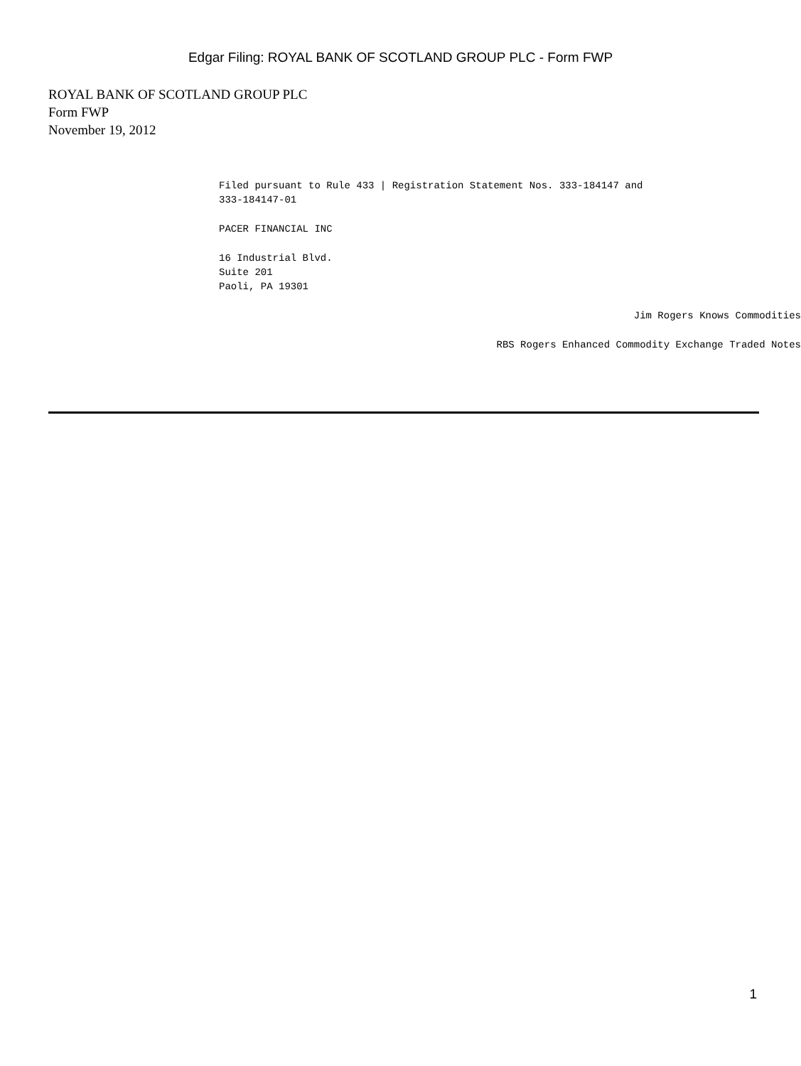Edgar Filing: ROYAL BANK OF SCOTLAND GROUP PLC - Form FWP
ROYAL BANK OF SCOTLAND GROUP PLC
Form FWP
November 19, 2012
Filed pursuant to Rule 433 | Registration Statement Nos. 333-184147 and
333-184147-01
PACER FINANCIAL INC
16 Industrial Blvd.
Suite 201
Paoli, PA 19301
Jim Rogers Knows Commodities
RBS Rogers Enhanced Commodity Exchange Traded Notes
1